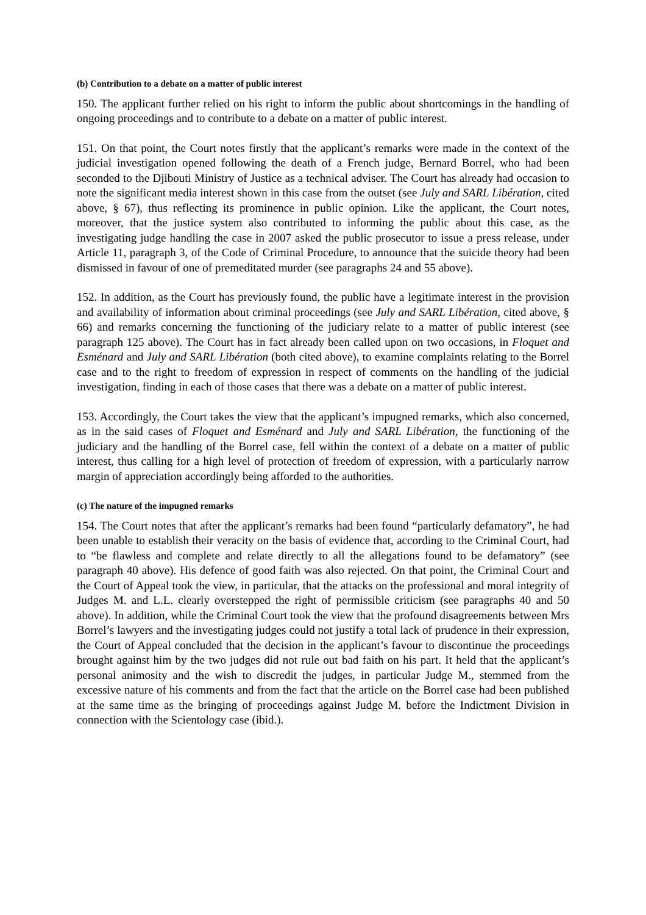(b) Contribution to a debate on a matter of public interest
150. The applicant further relied on his right to inform the public about shortcomings in the handling of ongoing proceedings and to contribute to a debate on a matter of public interest.
151. On that point, the Court notes firstly that the applicant’s remarks were made in the context of the judicial investigation opened following the death of a French judge, Bernard Borrel, who had been seconded to the Djibouti Ministry of Justice as a technical adviser. The Court has already had occasion to note the significant media interest shown in this case from the outset (see July and SARL Libération, cited above, § 67), thus reflecting its prominence in public opinion. Like the applicant, the Court notes, moreover, that the justice system also contributed to informing the public about this case, as the investigating judge handling the case in 2007 asked the public prosecutor to issue a press release, under Article 11, paragraph 3, of the Code of Criminal Procedure, to announce that the suicide theory had been dismissed in favour of one of premeditated murder (see paragraphs 24 and 55 above).
152. In addition, as the Court has previously found, the public have a legitimate interest in the provision and availability of information about criminal proceedings (see July and SARL Libération, cited above, § 66) and remarks concerning the functioning of the judiciary relate to a matter of public interest (see paragraph 125 above). The Court has in fact already been called upon on two occasions, in Floquet and Esménard and July and SARL Libération (both cited above), to examine complaints relating to the Borrel case and to the right to freedom of expression in respect of comments on the handling of the judicial investigation, finding in each of those cases that there was a debate on a matter of public interest.
153. Accordingly, the Court takes the view that the applicant’s impugned remarks, which also concerned, as in the said cases of Floquet and Esménard and July and SARL Libération, the functioning of the judiciary and the handling of the Borrel case, fell within the context of a debate on a matter of public interest, thus calling for a high level of protection of freedom of expression, with a particularly narrow margin of appreciation accordingly being afforded to the authorities.
(c) The nature of the impugned remarks
154. The Court notes that after the applicant’s remarks had been found “particularly defamatory”, he had been unable to establish their veracity on the basis of evidence that, according to the Criminal Court, had to “be flawless and complete and relate directly to all the allegations found to be defamatory” (see paragraph 40 above). His defence of good faith was also rejected. On that point, the Criminal Court and the Court of Appeal took the view, in particular, that the attacks on the professional and moral integrity of Judges M. and L.L. clearly overstepped the right of permissible criticism (see paragraphs 40 and 50 above). In addition, while the Criminal Court took the view that the profound disagreements between Mrs Borrel’s lawyers and the investigating judges could not justify a total lack of prudence in their expression, the Court of Appeal concluded that the decision in the applicant’s favour to discontinue the proceedings brought against him by the two judges did not rule out bad faith on his part. It held that the applicant’s personal animosity and the wish to discredit the judges, in particular Judge M., stemmed from the excessive nature of his comments and from the fact that the article on the Borrel case had been published at the same time as the bringing of proceedings against Judge M. before the Indictment Division in connection with the Scientology case (ibid.).